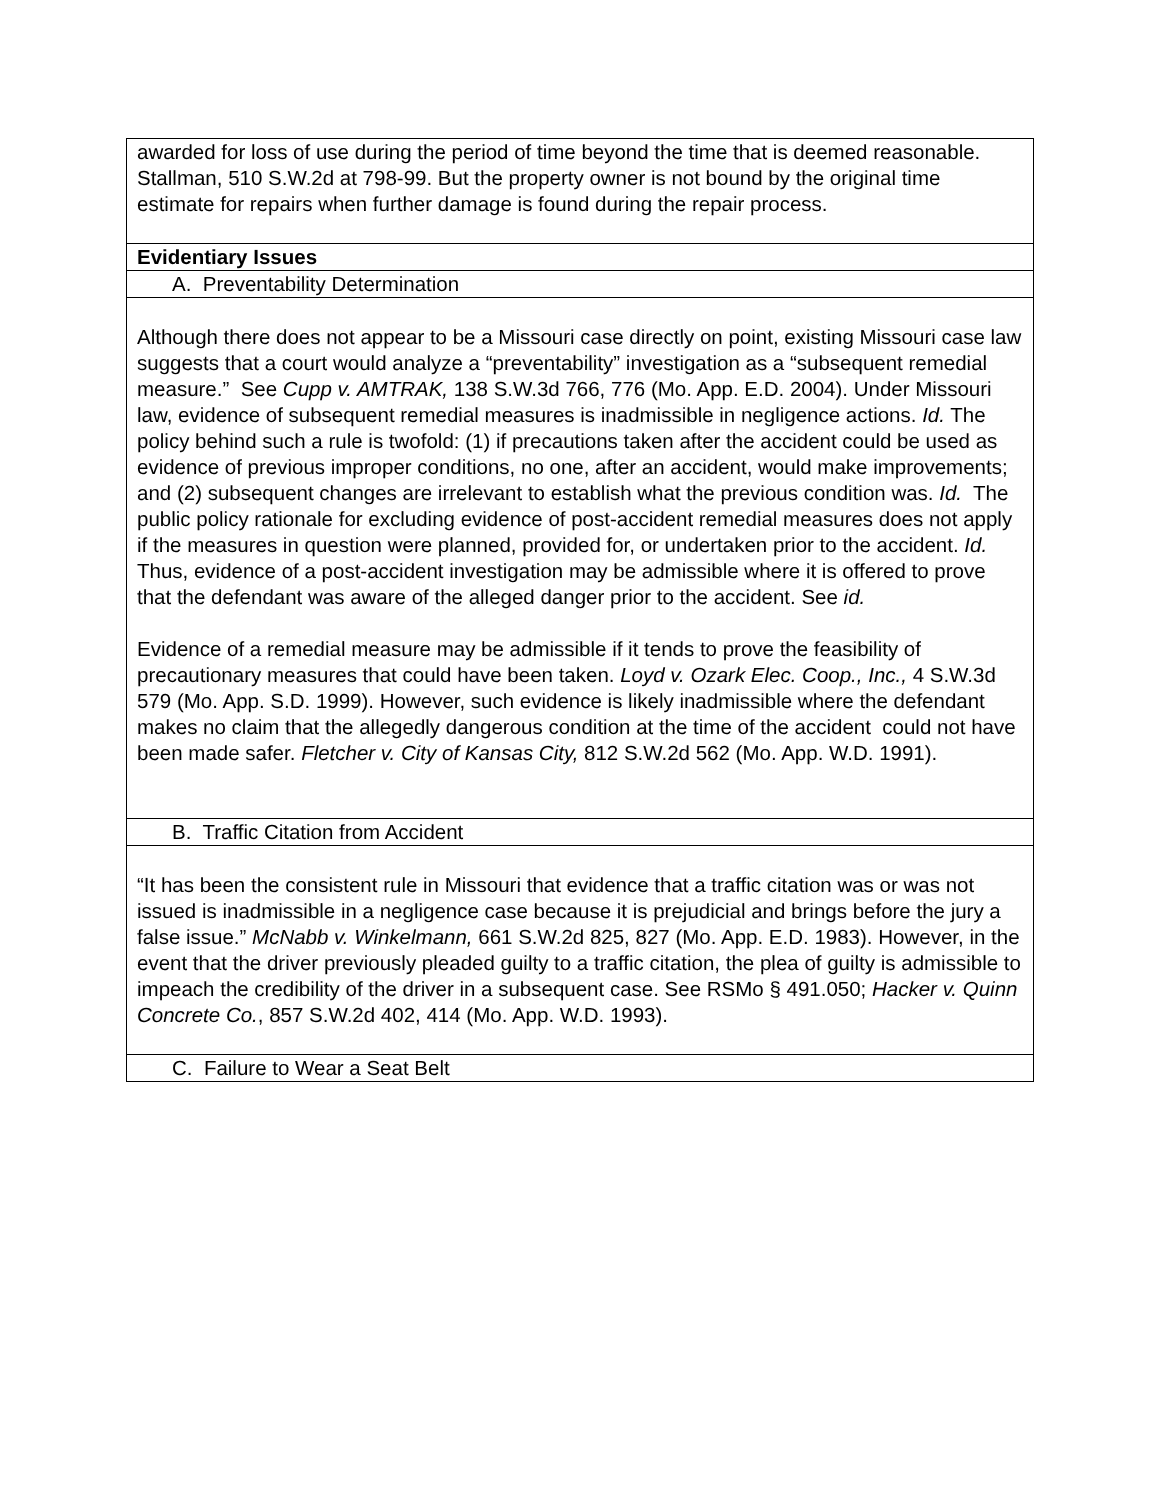| awarded for loss of use during the period of time beyond the time that is deemed reasonable. Stallman, 510 S.W.2d at 798-99. But the property owner is not bound by the original time estimate for repairs when further damage is found during the repair process. |
| Evidentiary Issues |
| A. Preventability Determination |
| Although there does not appear to be a Missouri case directly on point, existing Missouri case law suggests that a court would analyze a “preventability” investigation as a “subsequent remedial measure.” See Cupp v. AMTRAK, 138 S.W.3d 766, 776 (Mo. App. E.D. 2004). Under Missouri law, evidence of subsequent remedial measures is inadmissible in negligence actions. Id. The policy behind such a rule is twofold: (1) if precautions taken after the accident could be used as evidence of previous improper conditions, no one, after an accident, would make improvements; and (2) subsequent changes are irrelevant to establish what the previous condition was. Id. The public policy rationale for excluding evidence of post-accident remedial measures does not apply if the measures in question were planned, provided for, or undertaken prior to the accident. Id. Thus, evidence of a post-accident investigation may be admissible where it is offered to prove that the defendant was aware of the alleged danger prior to the accident. See id. Evidence of a remedial measure may be admissible if it tends to prove the feasibility of precautionary measures that could have been taken. Loyd v. Ozark Elec. Coop., Inc., 4 S.W.3d 579 (Mo. App. S.D. 1999). However, such evidence is likely inadmissible where the defendant makes no claim that the allegedly dangerous condition at the time of the accident could not have been made safer. Fletcher v. City of Kansas City, 812 S.W.2d 562 (Mo. App. W.D. 1991). |
| B. Traffic Citation from Accident |
| “It has been the consistent rule in Missouri that evidence that a traffic citation was or was not issued is inadmissible in a negligence case because it is prejudicial and brings before the jury a false issue.” McNabb v. Winkelmann, 661 S.W.2d 825, 827 (Mo. App. E.D. 1983). However, in the event that the driver previously pleaded guilty to a traffic citation, the plea of guilty is admissible to impeach the credibility of the driver in a subsequent case. See RSMo § 491.050; Hacker v. Quinn Concrete Co. , 857 S.W.2d 402, 414 (Mo. App. W.D. 1993). |
| C. Failure to Wear a Seat Belt |